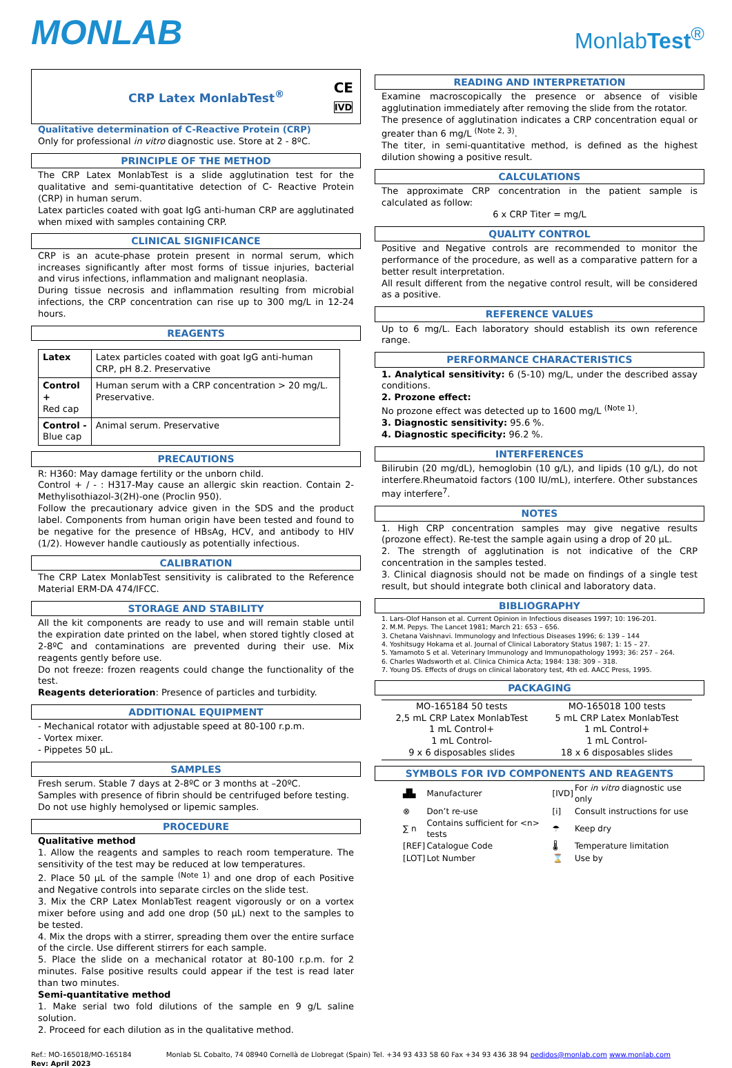MONLAB
MonlabTest<sup>®</sup>
CRP Latex MonlabTest<sup>®</sup> CE
IVD
Qualitative determination of C-Reactive Protein (CRP)
Only for professional in vitro diagnostic use. Store at 2 - 8ºC.
PRINCIPLE OF THE METHOD
The CRP Latex MonlabTest is a slide agglutination test for the qualitative and semi-quantitative detection of C- Reactive Protein (CRP) in human serum.
Latex particles coated with goat IgG anti-human CRP are agglutinated when mixed with samples containing CRP.
CLINICAL SIGNIFICANCE
CRP is an acute-phase protein present in normal serum, which increases significantly after most forms of tissue injuries, bacterial and virus infections, inflammation and malignant neoplasia.
During tissue necrosis and inflammation resulting from microbial infections, the CRP concentration can rise up to 300 mg/L in 12-24 hours.
REAGENTS
| Latex | Latex particles coated with goat IgG anti-human CRP, pH 8.2. Preservative |
| Control + Red cap | Human serum with a CRP concentration > 20 mg/L. Preservative. |
| Control - Blue cap | Animal serum. Preservative |
PRECAUTIONS
R: H360: May damage fertility or the unborn child.
Control + / - : H317-May cause an allergic skin reaction. Contain 2-Methylisothiazol-3(2H)-one (Proclin 950).
Follow the precautionary advice given in the SDS and the product label. Components from human origin have been tested and found to be negative for the presence of HBsAg, HCV, and antibody to HIV (1/2). However handle cautiously as potentially infectious.
CALIBRATION
The CRP Latex MonlabTest sensitivity is calibrated to the Reference Material ERM-DA 474/IFCC.
STORAGE AND STABILITY
All the kit components are ready to use and will remain stable until the expiration date printed on the label, when stored tightly closed at 2-8ºC and contaminations are prevented during their use. Mix reagents gently before use.
Do not freeze: frozen reagents could change the functionality of the test.
Reagents deterioration: Presence of particles and turbidity.
ADDITIONAL EQUIPMENT
- Mechanical rotator with adjustable speed at 80-100 r.p.m.
- Vortex mixer.
- Pippetes 50 µL.
SAMPLES
Fresh serum. Stable 7 days at 2-8ºC or 3 months at –20ºC.
Samples with presence of fibrin should be centrifuged before testing.
Do not use highly hemolysed or lipemic samples.
PROCEDURE
Qualitative method
1. Allow the reagents and samples to reach room temperature. The sensitivity of the test may be reduced at low temperatures.
2. Place 50 µL of the sample <sup>(Note 1)</sup> and one drop of each Positive and Negative controls into separate circles on the slide test.
3. Mix the CRP Latex MonlabTest reagent vigorously or on a vortex mixer before using and add one drop (50 µL) next to the samples to be tested.
4. Mix the drops with a stirrer, spreading them over the entire surface of the circle. Use different stirrers for each sample.
5. Place the slide on a mechanical rotator at 80-100 r.p.m. for 2 minutes. False positive results could appear if the test is read later than two minutes.
Semi-quantitative method
1. Make serial two fold dilutions of the sample en 9 g/L saline solution.
2. Proceed for each dilution as in the qualitative method.
READING AND INTERPRETATION
Examine macroscopically the presence or absence of visible agglutination immediately after removing the slide from the rotator.
The presence of agglutination indicates a CRP concentration equal or greater than 6 mg/L <sup>(Note 2, 3)</sup>.
The titer, in semi-quantitative method, is defined as the highest dilution showing a positive result.
CALCULATIONS
The approximate CRP concentration in the patient sample is calculated as follow:
6 x CRP Titer = mg/L
QUALITY CONTROL
Positive and Negative controls are recommended to monitor the performance of the procedure, as well as a comparative pattern for a better result interpretation.
All result different from the negative control result, will be considered as a positive.
REFERENCE VALUES
Up to 6 mg/L. Each laboratory should establish its own reference range.
PERFORMANCE CHARACTERISTICS
1. Analytical sensitivity: 6 (5-10) mg/L, under the described assay conditions.
2. Prozone effect:
No prozone effect was detected up to 1600 mg/L <sup>(Note 1)</sup>.
3. Diagnostic sensitivity: 95.6 %.
4. Diagnostic specificity: 96.2 %.
INTERFERENCES
Bilirubin (20 mg/dL), hemoglobin (10 g/L), and lipids (10 g/L), do not interfere.Rheumatoid factors (100 IU/mL), interfere. Other substances may interfere<sup>7</sup>.
NOTES
1. High CRP concentration samples may give negative results (prozone effect). Re-test the sample again using a drop of 20 µL.
2. The strength of agglutination is not indicative of the CRP concentration in the samples tested.
3. Clinical diagnosis should not be made on findings of a single test result, but should integrate both clinical and laboratory data.
BIBLIOGRAPHY
1. Lars-Olof Hanson et al. Current Opinion in Infectious diseases 1997; 10: 196-201.
2. M.M. Pepys. The Lancet 1981; March 21: 653 – 656.
3. Chetana Vaishnavi. Immunology and Infectious Diseases 1996; 6: 139 – 144
4. Yoshitsugy Hokama et al. Journal of Clinical Laboratory Status 1987; 1: 15 – 27.
5. Yamamoto S et al. Veterinary Immunology and Immunopathology 1993; 36: 257 – 264.
6. Charles Wadsworth et al. Clinica Chimica Acta; 1984: 138: 309 – 318.
7. Young DS. Effects of drugs on clinical laboratory test, 4th ed. AACC Press, 1995.
PACKAGING
| MO-165184 50 tests 2,5 mL CRP Latex MonlabTest 1 mL Control+ 1 mL Control- 9 x 6 disposables slides | MO-165018 100 tests 5 mL CRP Latex MonlabTest 1 mL Control+ 1 mL Control- 18 x 6 disposables slides |
SYMBOLS FOR IVD COMPONENTS AND REAGENTS
| ▟▙ | Manufacturer | [IVD] | For in vitro diagnostic use only |
| ⊗ | Don’t re-use | [i] | Consult instructions for use |
| ∑ n | Contains sufficient for <n> tests | ☂ | Keep dry |
| [REF] | Catalogue Code | 🌡 | Temperature limitation |
| [LOT] | Lot Number | ⌛ | Use by |
Ref.: MO-165018/MO-165184
Rev: April 2023 Monlab SL Cobalto, 74 08940 Cornellà de Llobregat (Spain) Tel. +34 93 433 58 60 Fax +34 93 436 38 94 pedidos@monlab.com www.monlab.com